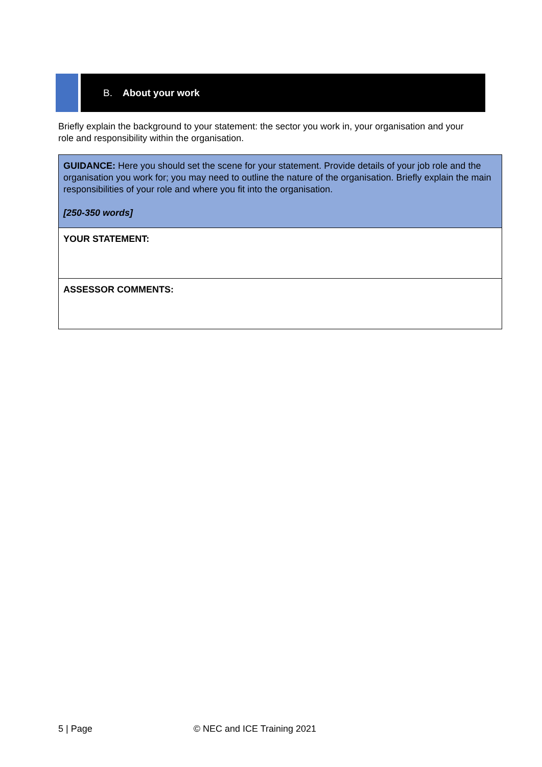B. About your work
Briefly explain the background to your statement: the sector you work in, your organisation and your role and responsibility within the organisation.
| GUIDANCE: Here you should set the scene for your statement. Provide details of your job role and the organisation you work for; you may need to outline the nature of the organisation. Briefly explain the main responsibilities of your role and where you fit into the organisation. [250-350 words] |
| YOUR STATEMENT: |
| ASSESSOR COMMENTS: |
5 | Page © NEC and ICE Training 2021